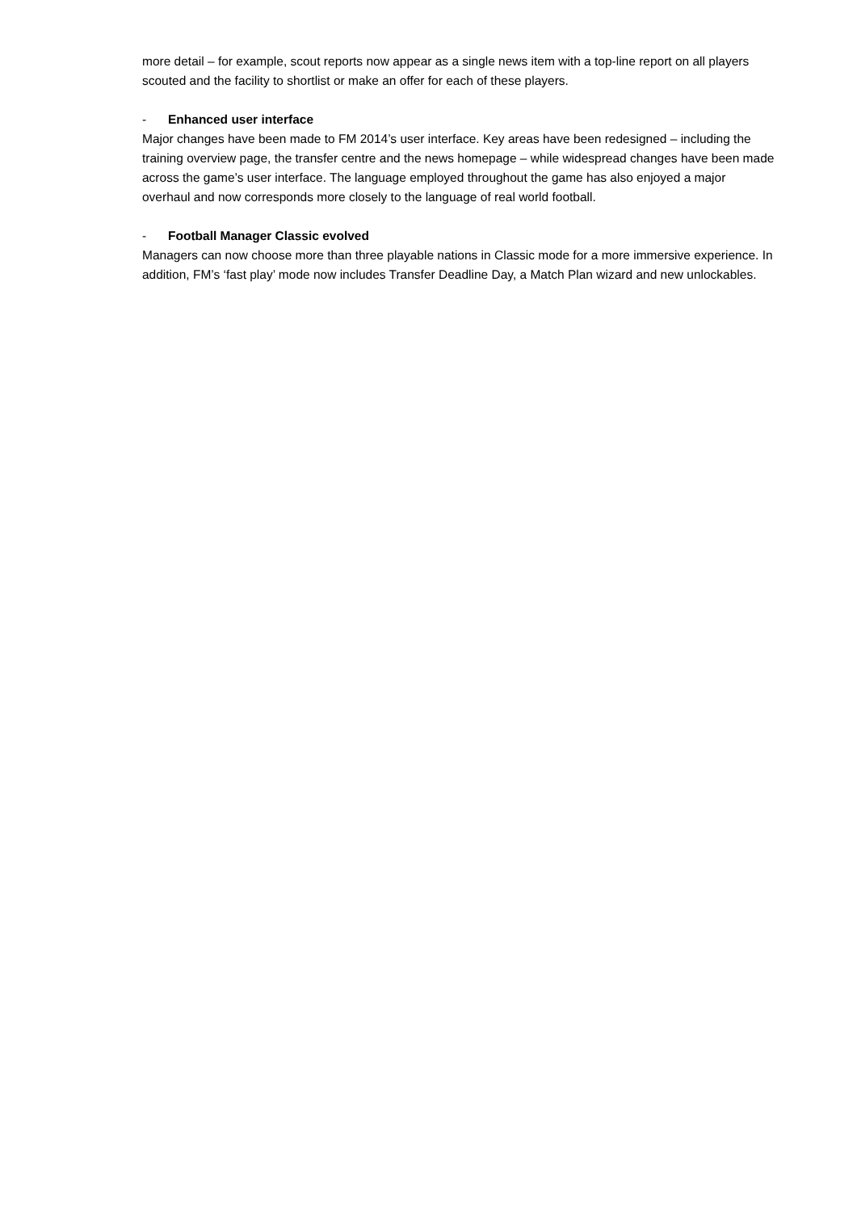more detail – for example, scout reports now appear as a single news item with a top-line report on all players scouted and the facility to shortlist or make an offer for each of these players.
- Enhanced user interface
Major changes have been made to FM 2014’s user interface. Key areas have been redesigned – including the training overview page, the transfer centre and the news homepage – while widespread changes have been made across the game’s user interface. The language employed throughout the game has also enjoyed a major overhaul and now corresponds more closely to the language of real world football.
- Football Manager Classic evolved
Managers can now choose more than three playable nations in Classic mode for a more immersive experience. In addition, FM’s ‘fast play’ mode now includes Transfer Deadline Day, a Match Plan wizard and new unlockables.